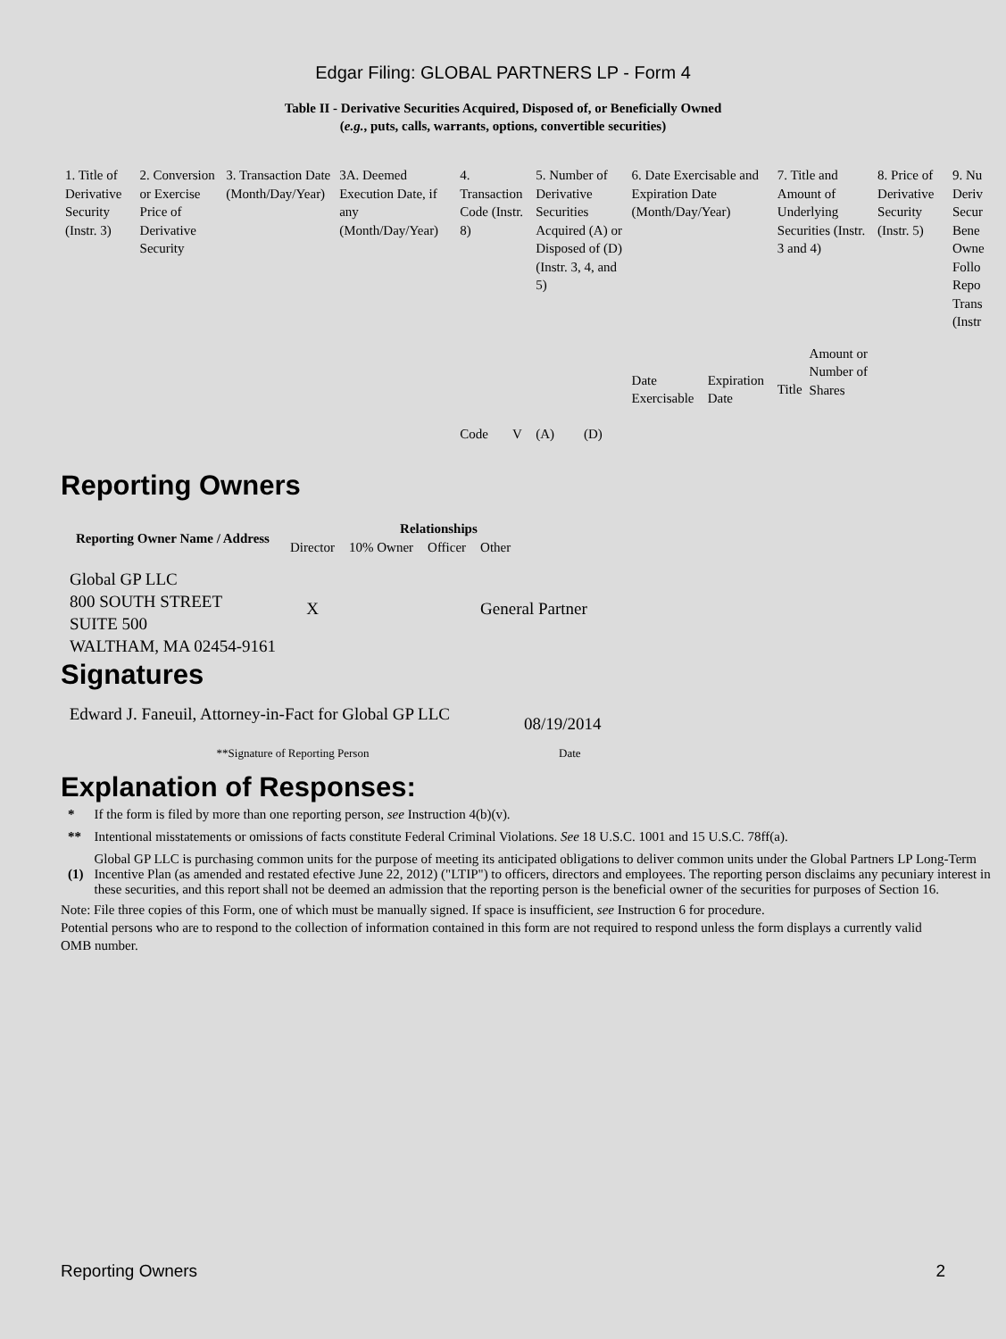Edgar Filing: GLOBAL PARTNERS LP - Form 4
Table II - Derivative Securities Acquired, Disposed of, or Beneficially Owned
(e.g., puts, calls, warrants, options, convertible securities)
| 1. Title of Derivative Security (Instr. 3) | 2. Conversion or Exercise Price of Derivative Security | 3. Transaction Date (Month/Day/Year) | 3A. Deemed Execution Date, if any (Month/Day/Year) | 4. Transaction Code (Instr. 8) | | 5. Number of Derivative Securities Acquired (A) or Disposed of (D) (Instr. 3, 4, and 5) | | 6. Date Exercisable and Expiration Date (Month/Day/Year) | | 7. Title and Amount of Underlying Securities (Instr. 3 and 4) | | 8. Price of Derivative Security (Instr. 5) | 9. Nu Deriv Secur Bene Owne Follo Repo Trans (Instr |
| | | | | Code | V | (A) | (D) | Date Exercisable | Expiration Date | Title | Amount or Number of Shares | | |
Reporting Owners
| Reporting Owner Name / Address | Relationships | | | |
| --- | --- | --- | --- | --- |
| | Director | 10% Owner | Officer | Other |
| Global GP LLC 800 SOUTH STREET SUITE 500 WALTHAM, MA 02454-9161 | X | | | General Partner |
Signatures
| Edward J. Faneuil, Attorney-in-Fact for Global GP LLC | 08/19/2014 |
| **Signature of Reporting Person | Date |
Explanation of Responses:
| * | If the form is filed by more than one reporting person, see Instruction 4(b)(v). |
| ** | Intentional misstatements or omissions of facts constitute Federal Criminal Violations. See 18 U.S.C. 1001 and 15 U.S.C. 78ff(a). |
| (1) | Global GP LLC is purchasing common units for the purpose of meeting its anticipated obligations to deliver common units under the Global Partners LP Long-Term Incentive Plan (as amended and restated efective June 22, 2012) ("LTIP") to officers, directors and employees. The reporting person disclaims any pecuniary interest in these securities, and this report shall not be deemed an admission that the reporting person is the beneficial owner of the securities for purposes of Section 16. |
Note: File three copies of this Form, one of which must be manually signed. If space is insufficient, see Instruction 6 for procedure.
Potential persons who are to respond to the collection of information contained in this form are not required to respond unless the form displays a currently valid OMB number.
Reporting Owners 2